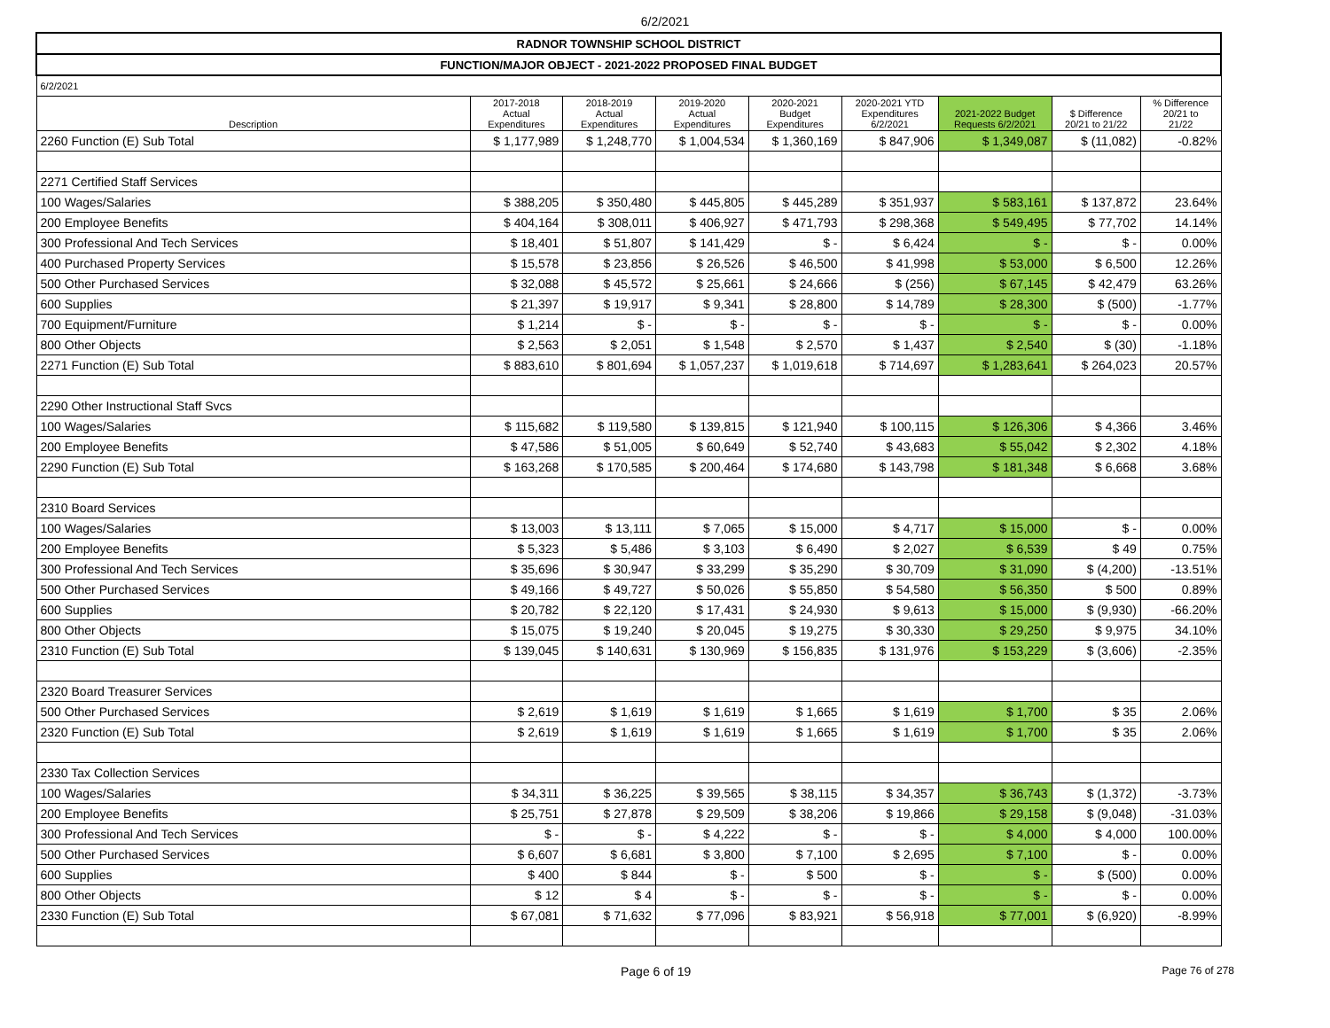6/2/2021
| RADNOR TOWNSHIP SCHOOL DISTRICT | | | | | | | | |
| FUNCTION/MAJOR OBJECT - 2021-2022 PROPOSED FINAL BUDGET | | | | | | | | |
| 6/2/2021 | | | | | | | | |
| Description | 2017-2018 Actual Expenditures | 2018-2019 Actual Expenditures | 2019-2020 Actual Expenditures | 2020-2021 Budget Expenditures | 2020-2021 YTD Expenditures 6/2/2021 | 2021-2022 Budget Requests 6/2/2021 | $ Difference 20/21 to 21/22 | % Difference 20/21 to 21/22 |
| 2260 Function (E) Sub Total | $ 1,177,989 | $ 1,248,770 | $ 1,004,534 | $ 1,360,169 | $ 847,906 | $ 1,349,087 | $ (11,082) | -0.82% |
| 2271 Certified Staff Services | | | | | | | | |
| 100 Wages/Salaries | $ 388,205 | $ 350,480 | $ 445,805 | $ 445,289 | $ 351,937 | $ 583,161 | $ 137,872 | 23.64% |
| 200 Employee Benefits | $ 404,164 | $ 308,011 | $ 406,927 | $ 471,793 | $ 298,368 | $ 549,495 | $ 77,702 | 14.14% |
| 300 Professional And Tech Services | $ 18,401 | $ 51,807 | $ 141,429 | $ - | $ 6,424 | $ - | $ - | 0.00% |
| 400 Purchased Property Services | $ 15,578 | $ 23,856 | $ 26,526 | $ 46,500 | $ 41,998 | $ 53,000 | $ 6,500 | 12.26% |
| 500 Other Purchased Services | $ 32,088 | $ 45,572 | $ 25,661 | $ 24,666 | $ (256) | $ 67,145 | $ 42,479 | 63.26% |
| 600 Supplies | $ 21,397 | $ 19,917 | $ 9,341 | $ 28,800 | $ 14,789 | $ 28,300 | $ (500) | -1.77% |
| 700 Equipment/Furniture | $ 1,214 | $ - | $ - | $ - | $ - | $ - | $ - | 0.00% |
| 800 Other Objects | $ 2,563 | $ 2,051 | $ 1,548 | $ 2,570 | $ 1,437 | $ 2,540 | $ (30) | -1.18% |
| 2271 Function (E) Sub Total | $ 883,610 | $ 801,694 | $ 1,057,237 | $ 1,019,618 | $ 714,697 | $ 1,283,641 | $ 264,023 | 20.57% |
| 2290 Other Instructional Staff Svcs | | | | | | | | |
| 100 Wages/Salaries | $ 115,682 | $ 119,580 | $ 139,815 | $ 121,940 | $ 100,115 | $ 126,306 | $ 4,366 | 3.46% |
| 200 Employee Benefits | $ 47,586 | $ 51,005 | $ 60,649 | $ 52,740 | $ 43,683 | $ 55,042 | $ 2,302 | 4.18% |
| 2290 Function (E) Sub Total | $ 163,268 | $ 170,585 | $ 200,464 | $ 174,680 | $ 143,798 | $ 181,348 | $ 6,668 | 3.68% |
| 2310 Board Services | | | | | | | | |
| 100 Wages/Salaries | $ 13,003 | $ 13,111 | $ 7,065 | $ 15,000 | $ 4,717 | $ 15,000 | $ - | 0.00% |
| 200 Employee Benefits | $ 5,323 | $ 5,486 | $ 3,103 | $ 6,490 | $ 2,027 | $ 6,539 | $ 49 | 0.75% |
| 300 Professional And Tech Services | $ 35,696 | $ 30,947 | $ 33,299 | $ 35,290 | $ 30,709 | $ 31,090 | $ (4,200) | -13.51% |
| 500 Other Purchased Services | $ 49,166 | $ 49,727 | $ 50,026 | $ 55,850 | $ 54,580 | $ 56,350 | $ 500 | 0.89% |
| 600 Supplies | $ 20,782 | $ 22,120 | $ 17,431 | $ 24,930 | $ 9,613 | $ 15,000 | $ (9,930) | -66.20% |
| 800 Other Objects | $ 15,075 | $ 19,240 | $ 20,045 | $ 19,275 | $ 30,330 | $ 29,250 | $ 9,975 | 34.10% |
| 2310 Function (E) Sub Total | $ 139,045 | $ 140,631 | $ 130,969 | $ 156,835 | $ 131,976 | $ 153,229 | $ (3,606) | -2.35% |
| 2320 Board Treasurer Services | | | | | | | | |
| 500 Other Purchased Services | $ 2,619 | $ 1,619 | $ 1,619 | $ 1,665 | $ 1,619 | $ 1,700 | $ 35 | 2.06% |
| 2320 Function (E) Sub Total | $ 2,619 | $ 1,619 | $ 1,619 | $ 1,665 | $ 1,619 | $ 1,700 | $ 35 | 2.06% |
| 2330 Tax Collection Services | | | | | | | | |
| 100 Wages/Salaries | $ 34,311 | $ 36,225 | $ 39,565 | $ 38,115 | $ 34,357 | $ 36,743 | $ (1,372) | -3.73% |
| 200 Employee Benefits | $ 25,751 | $ 27,878 | $ 29,509 | $ 38,206 | $ 19,866 | $ 29,158 | $ (9,048) | -31.03% |
| 300 Professional And Tech Services | $ - | $ - | $ 4,222 | $ - | $ - | $ 4,000 | $ 4,000 | 100.00% |
| 500 Other Purchased Services | $ 6,607 | $ 6,681 | $ 3,800 | $ 7,100 | $ 2,695 | $ 7,100 | $ - | 0.00% |
| 600 Supplies | $ 400 | $ 844 | $ - | $ 500 | $ - | $ - | $ (500) | 0.00% |
| 800 Other Objects | $ 12 | $ 4 | $ - | $ - | $ - | $ - | $ - | 0.00% |
| 2330 Function (E) Sub Total | $ 67,081 | $ 71,632 | $ 77,096 | $ 83,921 | $ 56,918 | $ 77,001 | $ (6,920) | -8.99% |
Page 6 of 19 Page 76 of 278